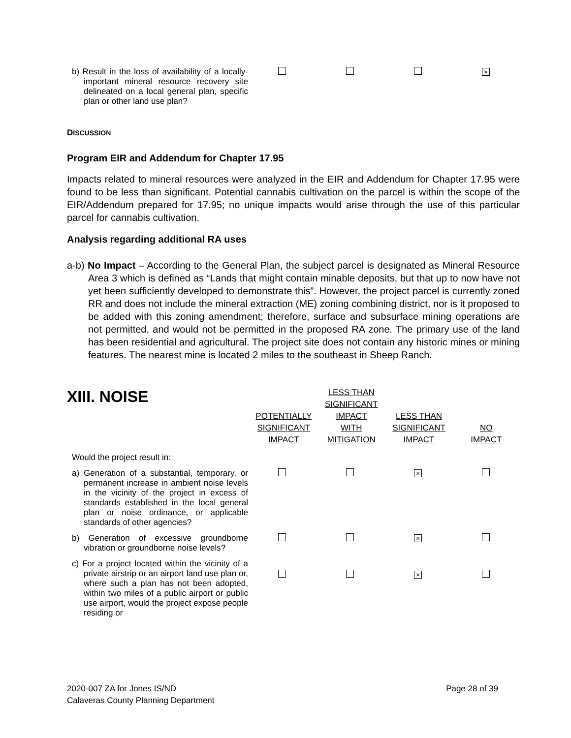| b) Result in the loss of availability of a locally-important mineral resource recovery site delineated on a local general plan, specific plan or other land use plan? | | | | × |
DISCUSSION
Program EIR and Addendum for Chapter 17.95
Impacts related to mineral resources were analyzed in the EIR and Addendum for Chapter 17.95 were found to be less than significant. Potential cannabis cultivation on the parcel is within the scope of the EIR/Addendum prepared for 17.95; no unique impacts would arise through the use of this particular parcel for cannabis cultivation.
Analysis regarding additional RA uses
a-b) No Impact – According to the General Plan, the subject parcel is designated as Mineral Resource Area 3 which is defined as “Lands that might contain minable deposits, but that up to now have not yet been sufficiently developed to demonstrate this”. However, the project parcel is currently zoned RR and does not include the mineral extraction (ME) zoning combining district, nor is it proposed to be added with this zoning amendment; therefore, surface and subsurface mining operations are not permitted, and would not be permitted in the proposed RA zone. The primary use of the land has been residential and agricultural. The project site does not contain any historic mines or mining features. The nearest mine is located 2 miles to the southeast in Sheep Ranch.
| XIII. NOISE | POTENTIALLY SIGNIFICANT IMPACT | LESS THAN SIGNIFICANT IMPACT WITH MITIGATION | LESS THAN SIGNIFICANT IMPACT | NO IMPACT |
| --- | --- | --- | --- | --- |
Would the project result in:
| a) Generation of a substantial, temporary, or permanent increase in ambient noise levels in the vicinity of the project in excess of standards established in the local general plan or noise ordinance, or applicable standards of other agencies? | | | × | |
| b) Generation of excessive groundborne vibration or groundborne noise levels? | | | × | |
| c) For a project located within the vicinity of a private airstrip or an airport land use plan or, where such a plan has not been adopted, within two miles of a public airport or public use airport, would the project expose people residing or | | | × | |
2020-007 ZA for Jones IS/ND
Calaveras County Planning Department
Page 28 of 39